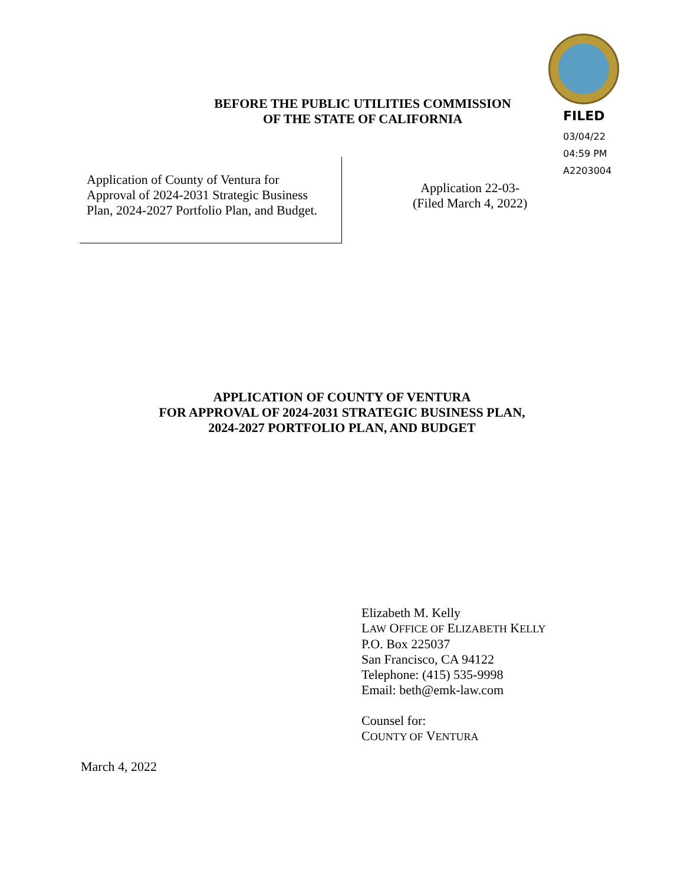FILED
03/04/22
04:59 PM
A2203004
BEFORE THE PUBLIC UTILITIES COMMISSION
OF THE STATE OF CALIFORNIA
Application of County of Ventura for
Approval of 2024-2031 Strategic Business
Plan, 2024-2027 Portfolio Plan, and Budget.
Application 22-03-
(Filed March 4, 2022)
APPLICATION OF COUNTY OF VENTURA
FOR APPROVAL OF 2024-2031 STRATEGIC BUSINESS PLAN,
2024-2027 PORTFOLIO PLAN, AND BUDGET
Elizabeth M. Kelly
LAW OFFICE OF ELIZABETH KELLY
P.O. Box 225037
San Francisco, CA 94122
Telephone: (415) 535-9998
Email: beth@emk-law.com
Counsel for:
COUNTY OF VENTURA
March 4, 2022